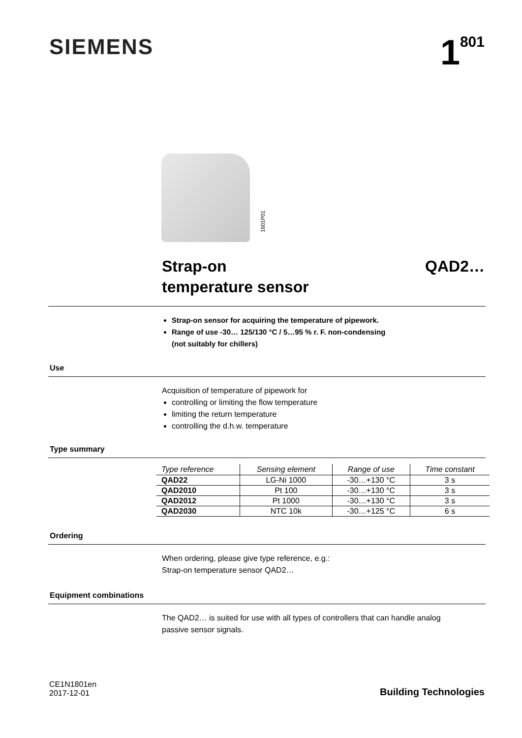SIEMENS
1<sup>801</sup>
1801P01
Strap-on
temperature sensor
QAD2…
Strap-on sensor for acquiring the temperature of pipework.
Range of use -30… 125/130 °C / 5…95 % r. F. non-condensing
(not suitably for chillers)
Use
Acquisition of temperature of pipework for
controlling or limiting the flow temperature
limiting the return temperature
controlling the d.h.w. temperature
Type summary
| Type reference | Sensing element | Range of use | Time constant |
| --- | --- | --- | --- |
| QAD22 | LG-Ni 1000 | -30…+130 °C | 3 s |
| QAD2010 | Pt 100 | -30…+130 °C | 3 s |
| QAD2012 | Pt 1000 | -30…+130 °C | 3 s |
| QAD2030 | NTC 10k | -30…+125 °C | 6 s |
Ordering
When ordering, please give type reference, e.g.:
Strap-on temperature sensor QAD2…
Equipment combinations
The QAD2… is suited for use with all types of controllers that can handle analog
passive sensor signals.
CE1N1801en
2017-12-01
Building Technologies